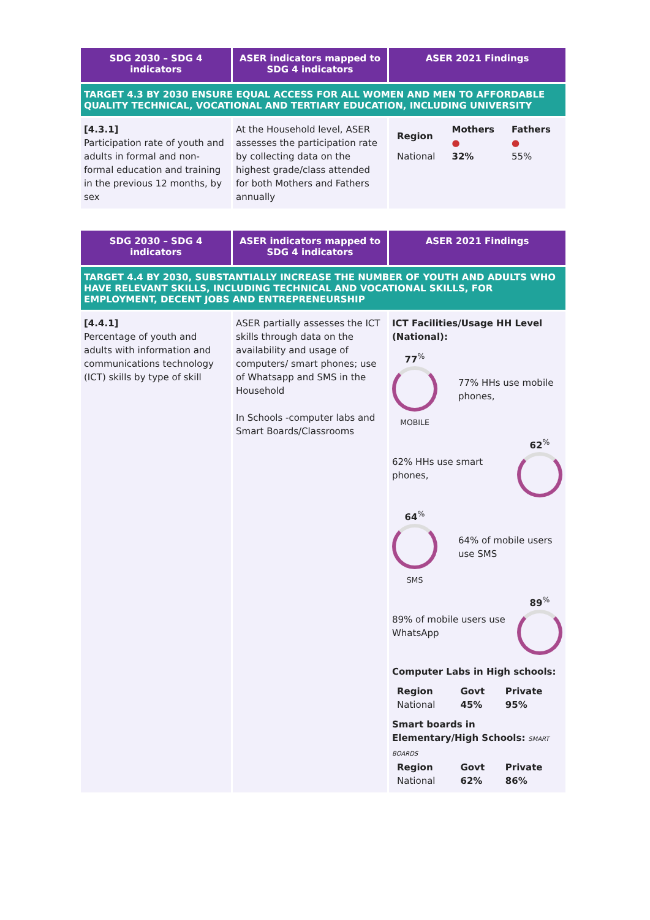| SDG 2030 – SDG 4 indicators | ASER indicators mapped to SDG 4 indicators | ASER 2021 Findings |
| --- | --- | --- |
| TARGET 4.3 BY 2030 ENSURE EQUAL ACCESS FOR ALL WOMEN AND MEN TO AFFORDABLE QUALITY TECHNICAL, VOCATIONAL AND TERTIARY EDUCATION, INCLUDING UNIVERSITY | | |
| [4.3.1] Participation rate of youth and adults in formal and non-formal education and training in the previous 12 months, by sex | At the Household level, ASER assesses the participation rate by collecting data on the highest grade/class attended for both Mothers and Fathers annually | / Region / Mothers ● / Fathers ● / / National / 32% / 55% / |
| SDG 2030 – SDG 4 indicators | ASER indicators mapped to SDG 4 indicators | ASER 2021 Findings |
| --- | --- | --- |
| TARGET 4.4 BY 2030, SUBSTANTIALLY INCREASE THE NUMBER OF YOUTH AND ADULTS WHO HAVE RELEVANT SKILLS, INCLUDING TECHNICAL AND VOCATIONAL SKILLS, FOR EMPLOYMENT, DECENT JOBS AND ENTREPRENEURSHIP | | |
| [4.4.1] Percentage of youth and adults with information and communications technology (ICT) skills by type of skill | ASER partially assesses the ICT skills through data on the availability and usage of computers/ smart phones; use of Whatsapp and SMS in the Household In Schools -computer labs and Smart Boards/Classrooms | ICT Facilities/Usage HH Level (National): 77<sup>%</sup> MOBILE 77% HHs use mobile phones, 62% HHs use smart phones, 62<sup>%</sup> 64<sup>%</sup> SMS 64% of mobile users use SMS 89% of mobile users use WhatsApp 89<sup>%</sup> Computer Labs in High schools: / Region / Govt / Private / / National / 45% / 95% / Smart boards in Elementary/High Schools: SMART BOARDS / Region / Govt / Private / / National / 62% / 86% / |